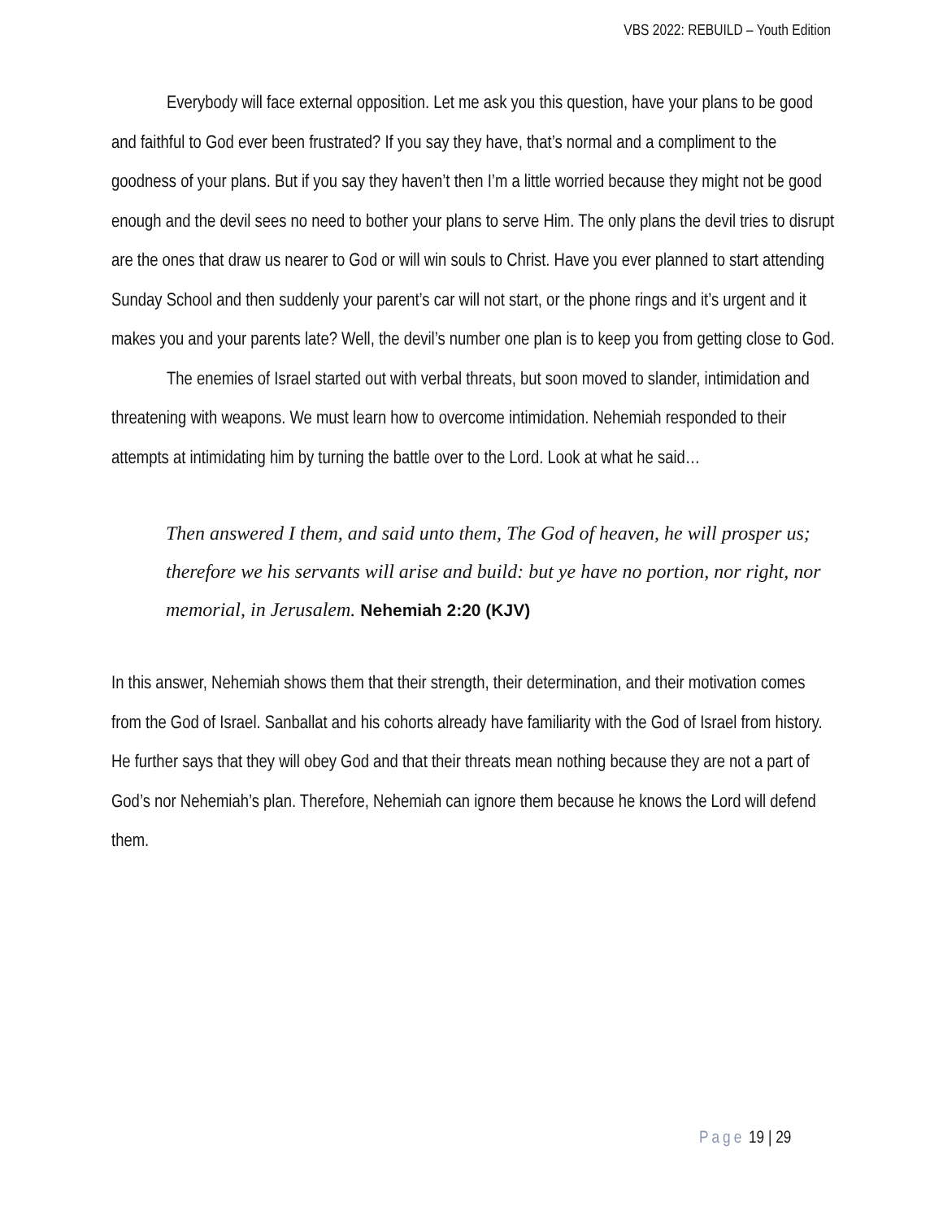VBS 2022: REBUILD – Youth Edition
Everybody will face external opposition. Let me ask you this question, have your plans to be good and faithful to God ever been frustrated? If you say they have, that’s normal and a compliment to the goodness of your plans. But if you say they haven’t then I’m a little worried because they might not be good enough and the devil sees no need to bother your plans to serve Him. The only plans the devil tries to disrupt are the ones that draw us nearer to God or will win souls to Christ. Have you ever planned to start attending Sunday School and then suddenly your parent’s car will not start, or the phone rings and it’s urgent and it makes you and your parents late? Well, the devil’s number one plan is to keep you from getting close to God.
The enemies of Israel started out with verbal threats, but soon moved to slander, intimidation and threatening with weapons. We must learn how to overcome intimidation. Nehemiah responded to their attempts at intimidating him by turning the battle over to the Lord. Look at what he said…
Then answered I them, and said unto them, The God of heaven, he will prosper us; therefore we his servants will arise and build: but ye have no portion, nor right, nor memorial, in Jerusalem. Nehemiah 2:20 (KJV)
In this answer, Nehemiah shows them that their strength, their determination, and their motivation comes from the God of Israel. Sanballat and his cohorts already have familiarity with the God of Israel from history. He further says that they will obey God and that their threats mean nothing because they are not a part of God’s nor Nehemiah’s plan. Therefore, Nehemiah can ignore them because he knows the Lord will defend them.
Page 19 | 29